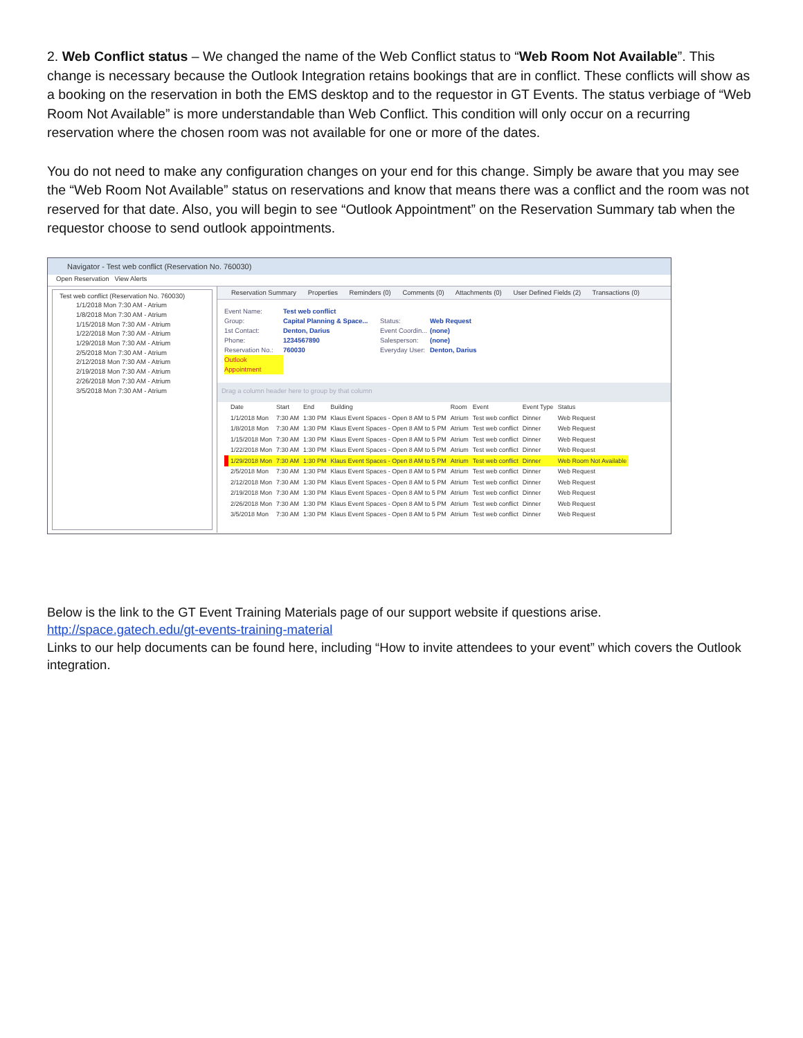2. Web Conflict status – We changed the name of the Web Conflict status to “Web Room Not Available”. This change is necessary because the Outlook Integration retains bookings that are in conflict. These conflicts will show as a booking on the reservation in both the EMS desktop and to the requestor in GT Events. The status verbiage of “Web Room Not Available” is more understandable than Web Conflict. This condition will only occur on a recurring reservation where the chosen room was not available for one or more of the dates.
You do not need to make any configuration changes on your end for this change. Simply be aware that you may see the “Web Room Not Available” status on reservations and know that means there was a conflict and the room was not reserved for that date. Also, you will begin to see “Outlook Appointment” on the Reservation Summary tab when the requestor choose to send outlook appointments.
Navigator - Test web conflict (Reservation No. 760030)
Open Reservation View Alerts
Test web conflict (Reservation No. 760030)
1/1/2018 Mon 7:30 AM - Atrium
1/8/2018 Mon 7:30 AM - Atrium
1/15/2018 Mon 7:30 AM - Atrium
1/22/2018 Mon 7:30 AM - Atrium
1/29/2018 Mon 7:30 AM - Atrium
2/5/2018 Mon 7:30 AM - Atrium
2/12/2018 Mon 7:30 AM - Atrium
2/19/2018 Mon 7:30 AM - Atrium
2/26/2018 Mon 7:30 AM - Atrium
3/5/2018 Mon 7:30 AM - Atrium
Reservation Summary Properties Reminders (0) Comments (0) Attachments (0) User Defined Fields (2) Transactions (0)
Event Name:
Group:
1st Contact:
Phone:
Reservation No.:
Outlook Appointment
Test web conflict
Capital Planning & Space...
Denton, Darius
1234567890
760030
Status:
Event Coordin...
Salesperson:
Everyday User:
Web Request
(none)
(none)
Denton, Darius
Drag a column header here to group by that column
| | Date | Start | End | Building | Room | Event | Event Type | Status |
| --- | --- | --- | --- | --- | --- | --- | --- | --- |
| | 1/1/2018 Mon | 7:30 AM | 1:30 PM | Klaus Event Spaces - Open 8 AM to 5 PM | Atrium | Test web conflict | Dinner | Web Request |
| | 1/8/2018 Mon | 7:30 AM | 1:30 PM | Klaus Event Spaces - Open 8 AM to 5 PM | Atrium | Test web conflict | Dinner | Web Request |
| | 1/15/2018 Mon | 7:30 AM | 1:30 PM | Klaus Event Spaces - Open 8 AM to 5 PM | Atrium | Test web conflict | Dinner | Web Request |
| | 1/22/2018 Mon | 7:30 AM | 1:30 PM | Klaus Event Spaces - Open 8 AM to 5 PM | Atrium | Test web conflict | Dinner | Web Request |
| | 1/29/2018 Mon | 7:30 AM | 1:30 PM | Klaus Event Spaces - Open 8 AM to 5 PM | Atrium | Test web conflict | Dinner | Web Room Not Available |
| | 2/5/2018 Mon | 7:30 AM | 1:30 PM | Klaus Event Spaces - Open 8 AM to 5 PM | Atrium | Test web conflict | Dinner | Web Request |
| | 2/12/2018 Mon | 7:30 AM | 1:30 PM | Klaus Event Spaces - Open 8 AM to 5 PM | Atrium | Test web conflict | Dinner | Web Request |
| | 2/19/2018 Mon | 7:30 AM | 1:30 PM | Klaus Event Spaces - Open 8 AM to 5 PM | Atrium | Test web conflict | Dinner | Web Request |
| | 2/26/2018 Mon | 7:30 AM | 1:30 PM | Klaus Event Spaces - Open 8 AM to 5 PM | Atrium | Test web conflict | Dinner | Web Request |
| | 3/5/2018 Mon | 7:30 AM | 1:30 PM | Klaus Event Spaces - Open 8 AM to 5 PM | Atrium | Test web conflict | Dinner | Web Request |
Below is the link to the GT Event Training Materials page of our support website if questions arise.
http://space.gatech.edu/gt-events-training-material
Links to our help documents can be found here, including “How to invite attendees to your event” which covers the Outlook integration.